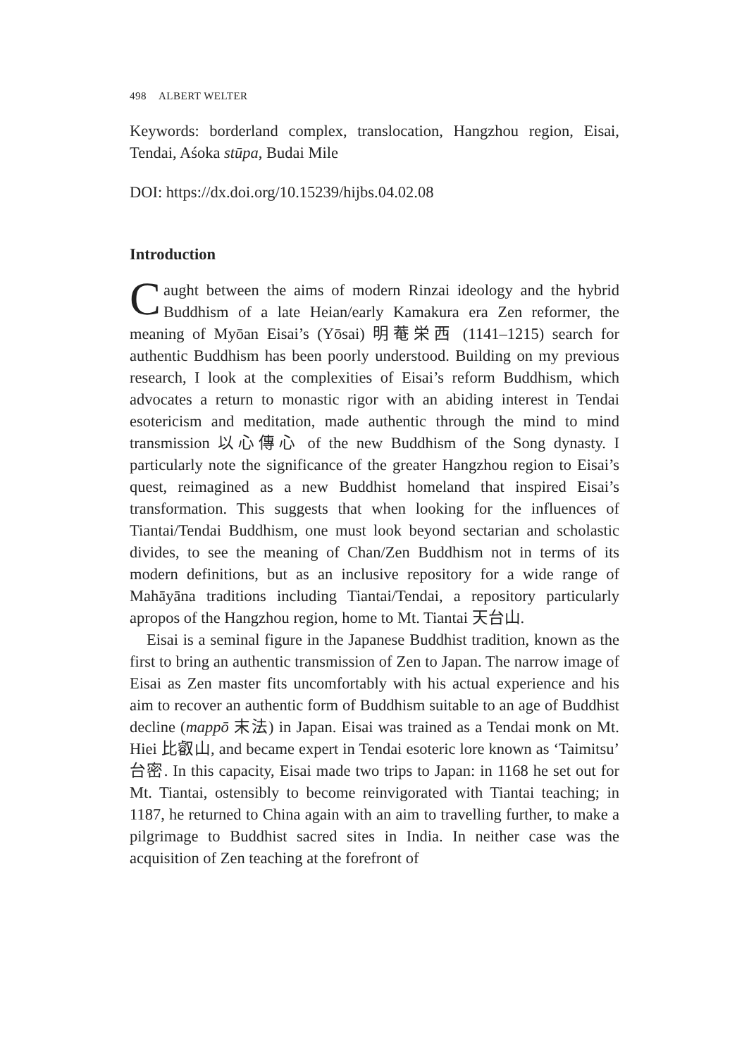498 ALBERT WELTER
Keywords: borderland complex, translocation, Hangzhou region, Eisai, Tendai, Aśoka stūpa, Budai Mile
DOI: https://dx.doi.org/10.15239/hijbs.04.02.08
Introduction
Caught between the aims of modern Rinzai ideology and the hybrid Buddhism of a late Heian/early Kamakura era Zen reformer, the meaning of Myōan Eisai’s (Yōsai) 明菴栄西 (1141–1215) search for authentic Buddhism has been poorly understood. Building on my previous research, I look at the complexities of Eisai’s reform Buddhism, which advocates a return to monastic rigor with an abiding interest in Tendai esotericism and meditation, made authentic through the mind to mind transmission 以心傳心 of the new Buddhism of the Song dynasty. I particularly note the significance of the greater Hangzhou region to Eisai’s quest, reimagined as a new Buddhist homeland that inspired Eisai’s transformation. This suggests that when looking for the influences of Tiantai/Tendai Buddhism, one must look beyond sectarian and scholastic divides, to see the meaning of Chan/Zen Buddhism not in terms of its modern definitions, but as an inclusive repository for a wide range of Mahāyāna traditions including Tiantai/Tendai, a repository particularly apropos of the Hangzhou region, home to Mt. Tiantai 天台山.
Eisai is a seminal figure in the Japanese Buddhist tradition, known as the first to bring an authentic transmission of Zen to Japan. The narrow image of Eisai as Zen master fits uncomfortably with his actual experience and his aim to recover an authentic form of Buddhism suitable to an age of Buddhist decline (mappō 末法) in Japan. Eisai was trained as a Tendai monk on Mt. Hiei 比叡山, and became expert in Tendai esoteric lore known as ‘Taimitsu’ 台密. In this capacity, Eisai made two trips to Japan: in 1168 he set out for Mt. Tiantai, ostensibly to become reinvigorated with Tiantai teaching; in 1187, he returned to China again with an aim to travelling further, to make a pilgrimage to Buddhist sacred sites in India. In neither case was the acquisition of Zen teaching at the forefront of